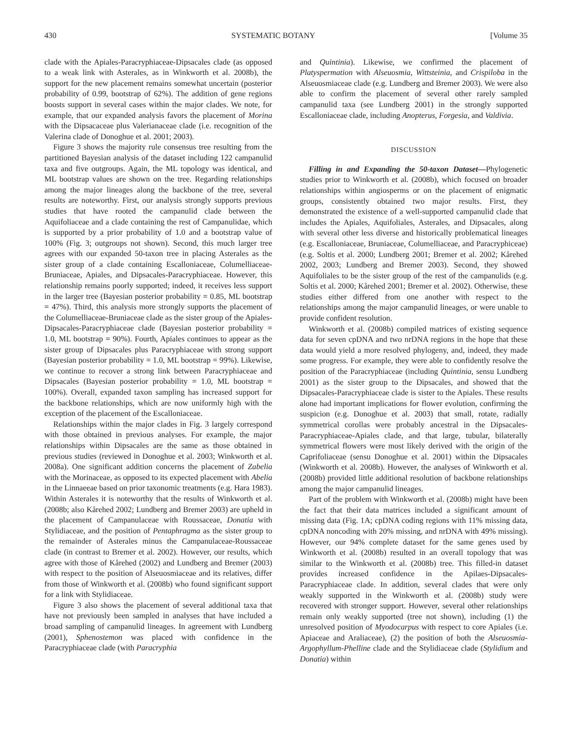430 SYSTEMATIC BOTANY [Volume 35
clade with the Apiales-Paracryphiaceae-Dipsacales clade (as opposed to a weak link with Asterales, as in Winkworth et al. 2008b), the support for the new placement remains somewhat uncertain (posterior probability of 0.99, bootstrap of 62%). The addition of gene regions boosts support in several cases within the major clades. We note, for example, that our expanded analysis favors the placement of Morina with the Dipsacaceae plus Valerianaceae clade (i.e. recognition of the Valerina clade of Donoghue et al. 2001; 2003).
Figure 3 shows the majority rule consensus tree resulting from the partitioned Bayesian analysis of the dataset including 122 campanulid taxa and five outgroups. Again, the ML topology was identical, and ML bootstrap values are shown on the tree. Regarding relationships among the major lineages along the backbone of the tree, several results are noteworthy. First, our analysis strongly supports previous studies that have rooted the campanulid clade between the Aquifoliaceae and a clade containing the rest of Campanulidae, which is supported by a prior probability of 1.0 and a bootstrap value of 100% (Fig. 3; outgroups not shown). Second, this much larger tree agrees with our expanded 50-taxon tree in placing Asterales as the sister group of a clade containing Escalloniaceae, Columelliaceae-Bruniaceae, Apiales, and Dipsacales-Paracryphiaceae. However, this relationship remains poorly supported; indeed, it receives less support in the larger tree (Bayesian posterior probability = 0.85, ML bootstrap = 47%). Third, this analysis more strongly supports the placement of the Columelliaceae-Bruniaceae clade as the sister group of the Apiales-Dipsacales-Paracryphiaceae clade (Bayesian posterior probability = 1.0, ML bootstrap = 90%). Fourth, Apiales continues to appear as the sister group of Dipsacales plus Paracryphiaceae with strong support (Bayesian posterior probability = 1.0, ML bootstrap = 99%). Likewise, we continue to recover a strong link between Paracryphiaceae and Dipsacales (Bayesian posterior probability = 1.0, ML bootstrap = 100%). Overall, expanded taxon sampling has increased support for the backbone relationships, which are now uniformly high with the exception of the placement of the Escalloniaceae.
Relationships within the major clades in Fig. 3 largely correspond with those obtained in previous analyses. For example, the major relationships within Dipsacales are the same as those obtained in previous studies (reviewed in Donoghue et al. 2003; Winkworth et al. 2008a). One significant addition concerns the placement of Zabelia with the Morinaceae, as opposed to its expected placement with Abelia in the Linnaeeae based on prior taxonomic treatments (e.g. Hara 1983). Within Asterales it is noteworthy that the results of Winkworth et al. (2008b; also Kårehed 2002; Lundberg and Bremer 2003) are upheld in the placement of Campanulaceae with Roussaceae, Donatia with Stylidiaceae, and the position of Pentaphragma as the sister group to the remainder of Asterales minus the Campanulaceae-Roussaceae clade (in contrast to Bremer et al. 2002). However, our results, which agree with those of Kårehed (2002) and Lundberg and Bremer (2003) with respect to the position of Alseuosmiaceae and its relatives, differ from those of Winkworth et al. (2008b) who found significant support for a link with Stylidiaceae.
Figure 3 also shows the placement of several additional taxa that have not previously been sampled in analyses that have included a broad sampling of campanulid lineages. In agreement with Lundberg (2001), Sphenostemon was placed with confidence in the Paracryphiaceae clade (with Paracryphia
and Quintinia). Likewise, we confirmed the placement of Platyspermation with Alseuosmia, Wittsteinia, and Crispiloba in the Alseuosmiaceae clade (e.g. Lundberg and Bremer 2003). We were also able to confirm the placement of several other rarely sampled campanulid taxa (see Lundberg 2001) in the strongly supported Escalloniaceae clade, including Anopterus, Forgesia, and Valdivia.
DISCUSSION
Filling in and Expanding the 50-taxon Dataset—Phylogenetic studies prior to Winkworth et al. (2008b), which focused on broader relationships within angiosperms or on the placement of enigmatic groups, consistently obtained two major results. First, they demonstrated the existence of a well-supported campanulid clade that includes the Apiales, Aquifoliales, Asterales, and Dipsacales, along with several other less diverse and historically problematical lineages (e.g. Escalloniaceae, Bruniaceae, Columelliaceae, and Paracryphiceae) (e.g. Soltis et al. 2000; Lundberg 2001; Bremer et al. 2002; Kårehed 2002, 2003; Lundberg and Bremer 2003). Second, they showed Aquifoliales to be the sister group of the rest of the campanulids (e.g. Soltis et al. 2000; Kårehed 2001; Bremer et al. 2002). Otherwise, these studies either differed from one another with respect to the relationships among the major campanulid lineages, or were unable to provide confident resolution.
Winkworth et al. (2008b) compiled matrices of existing sequence data for seven cpDNA and two nrDNA regions in the hope that these data would yield a more resolved phylogeny, and, indeed, they made some progress. For example, they were able to confidently resolve the position of the Paracryphiaceae (including Quintinia, sensu Lundberg 2001) as the sister group to the Dipsacales, and showed that the Dipsacales-Paracryphiaceae clade is sister to the Apiales. These results alone had important implications for flower evolution, confirming the suspicion (e.g. Donoghue et al. 2003) that small, rotate, radially symmetrical corollas were probably ancestral in the Dipsacales-Paracryphiaceae-Apiales clade, and that large, tubular, bilaterally symmetrical flowers were most likely derived with the origin of the Caprifoliaceae (sensu Donoghue et al. 2001) within the Dipsacales (Winkworth et al. 2008b). However, the analyses of Winkworth et al. (2008b) provided little additional resolution of backbone relationships among the major campanulid lineages.
Part of the problem with Winkworth et al. (2008b) might have been the fact that their data matrices included a significant amount of missing data (Fig. 1A; cpDNA coding regions with 11% missing data, cpDNA noncoding with 20% missing, and nrDNA with 49% missing). However, our 94% complete dataset for the same genes used by Winkworth et al. (2008b) resulted in an overall topology that was similar to the Winkworth et al. (2008b) tree. This filled-in dataset provides increased confidence in the Apilaes-Dipsacales-Paracryphiaceae clade. In addition, several clades that were only weakly supported in the Winkworth et al. (2008b) study were recovered with stronger support. However, several other relationships remain only weakly supported (tree not shown), including (1) the unresolved position of Myodocarpus with respect to core Apiales (i.e. Apiaceae and Araliaceae), (2) the position of both the Alseuosmia-Argophyllum-Phelline clade and the Stylidiaceae clade (Stylidium and Donatia) within